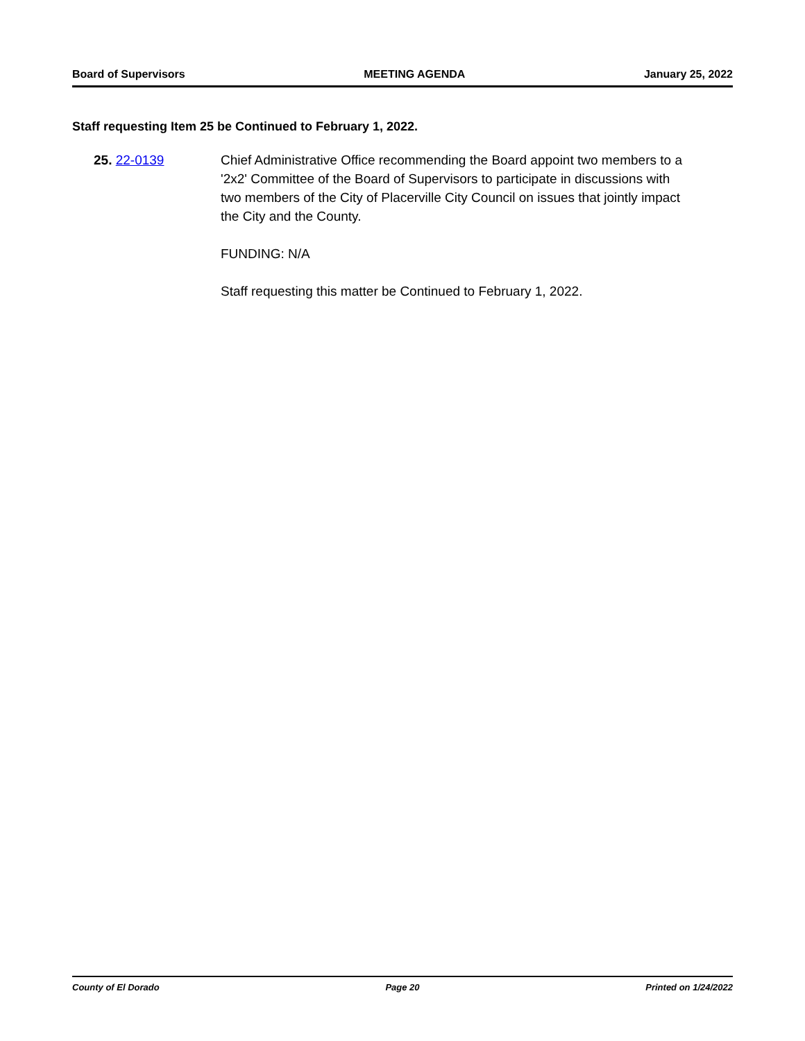Board of Supervisors MEETING AGENDA January 25, 2022
Staff requesting Item 25 be Continued to February 1, 2022.
25. 22-0139 Chief Administrative Office recommending the Board appoint two members to a '2x2' Committee of the Board of Supervisors to participate in discussions with two members of the City of Placerville City Council on issues that jointly impact the City and the County.
FUNDING: N/A
Staff requesting this matter be Continued to February 1, 2022.
County of El Dorado Page 20 Printed on 1/24/2022